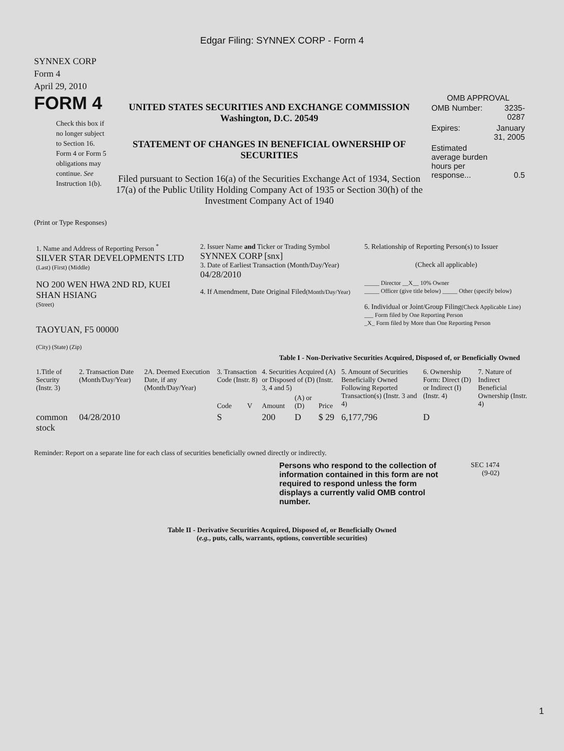Edgar Filing: SYNNEX CORP - Form 4
SYNNEX CORP
Form 4
April 29, 2010
FORM 4
Check this box if no longer subject to Section 16. Form 4 or Form 5 obligations may continue. See Instruction 1(b).
UNITED STATES SECURITIES AND EXCHANGE COMMISSION
Washington, D.C. 20549
STATEMENT OF CHANGES IN BENEFICIAL OWNERSHIP OF SECURITIES
Filed pursuant to Section 16(a) of the Securities Exchange Act of 1934, Section 17(a) of the Public Utility Holding Company Act of 1935 or Section 30(h) of the Investment Company Act of 1940
OMB APPROVAL
| OMB Number: | 3235-0287 |
| Expires: | January 31, 2005 |
| Estimated average burden hours per response... | 0.5 |
(Print or Type Responses)
| 1. Name and Address of Reporting Person <sup>*</sup> SILVER STAR DEVELOPMENTS LTD (Last) (First) (Middle) NO 200 WEN HWA 2ND RD, KUEI SHAN HSIANG (Street) TAOYUAN, F5 00000 (City) (State) (Zip) | 2. Issuer Name and Ticker or Trading Symbol SYNNEX CORP [snx] 3. Date of Earliest Transaction (Month/Day/Year) 04/28/2010 4. If Amendment, Date Original Filed (Month/Day/Year) | 5. Relationship of Reporting Person(s) to Issuer (Check all applicable) _____ Director __X__ 10% Owner _____ Officer (give title below) _____ Other (specify below) 6. Individual or Joint/Group Filing (Check Applicable Line) ___ Form filed by One Reporting Person _X_ Form filed by More than One Reporting Person |
Table I - Non-Derivative Securities Acquired, Disposed of, or Beneficially Owned
| 1.Title of Security (Instr. 3) | 2. Transaction Date (Month/Day/Year) | 2A. Deemed Execution Date, if any (Month/Day/Year) | 3. Transaction Code (Instr. 8) | | 4. Securities Acquired (A) or Disposed of (D) (Instr. 3, 4 and 5) | | | 5. Amount of Securities Beneficially Owned Following Reported Transaction(s) (Instr. 3 and 4) | 6. Ownership Form: Direct (D) or Indirect (I) (Instr. 4) | 7. Nature of Indirect Beneficial Ownership (Instr. 4) |
| --- | --- | --- | --- | --- | --- | --- | --- | --- | --- | --- |
| | | | Code | V | Amount | (A) or (D) | Price | | | |
| common stock | 04/28/2010 | | S | | 200 | D | $ 29 | 6,177,796 | D | |
Reminder: Report on a separate line for each class of securities beneficially owned directly or indirectly.
Persons who respond to the collection of information contained in this form are not required to respond unless the form displays a currently valid OMB control number.
SEC 1474
(9-02)
Table II - Derivative Securities Acquired, Disposed of, or Beneficially Owned
(e.g., puts, calls, warrants, options, convertible securities)
1